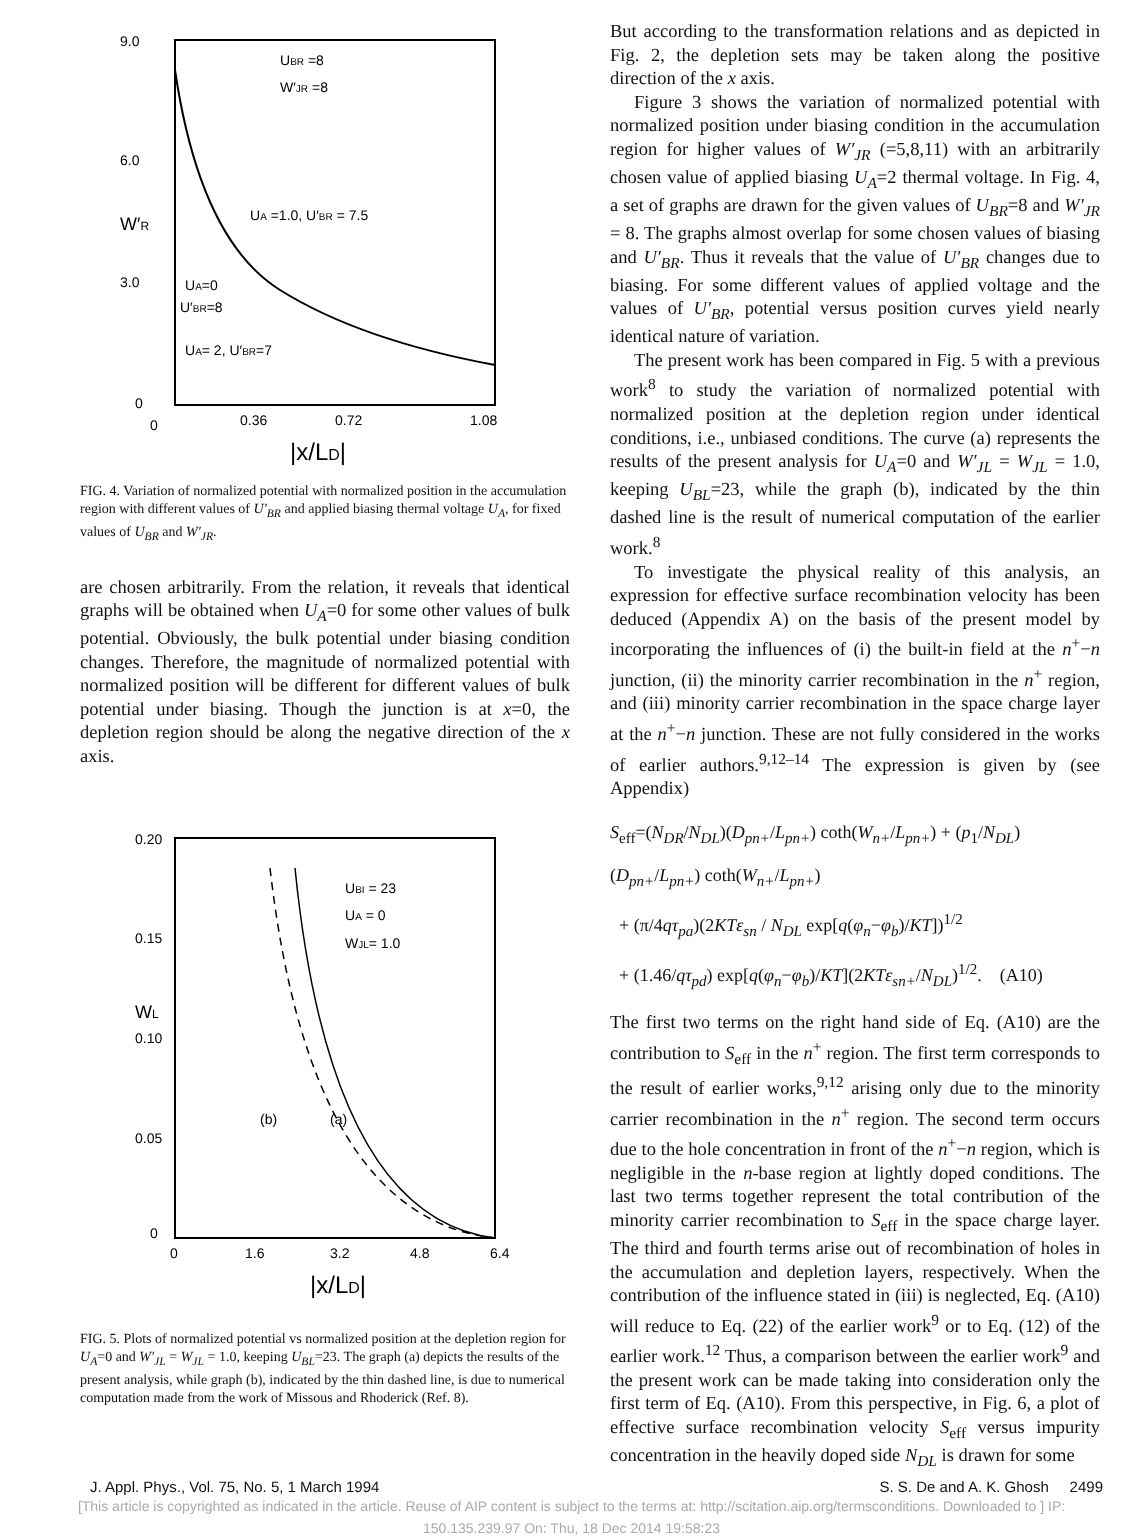9.0
6.0
3.0
0
0
0.36
0.72
1.08
|x/LD|
W′R
UBR =8
W′JR =8
UA =1.0, U′BR = 7.5
UA=0
U′BR=8
UA= 2, U′BR=7
FIG. 4. Variation of normalized potential with normalized position in the accumulation region with different values of U′<sub>BR</sub> and applied biasing thermal voltage U<sub>A</sub>, for fixed values of U<sub>BR</sub> and W′<sub>JR</sub>.
are chosen arbitrarily. From the relation, it reveals that identical graphs will be obtained when U<sub>A</sub>=0 for some other values of bulk potential. Obviously, the bulk potential under biasing condition changes. Therefore, the magnitude of normalized potential with normalized position will be different for different values of bulk potential under biasing. Though the junction is at x=0, the depletion region should be along the negative direction of the x axis.
0.20
0.15
0.10
0.05
0
0
1.6
3.2
4.8
6.4
|x/LD|
WL
UBI = 23
UA = 0
WJL= 1.0
(b)
(a)
FIG. 5. Plots of normalized potential vs normalized position at the depletion region for U<sub>A</sub>=0 and W′<sub>JL</sub> = W<sub>JL</sub> = 1.0, keeping U<sub>BL</sub>=23. The graph (a) depicts the results of the present analysis, while graph (b), indicated by the thin dashed line, is due to numerical computation made from the work of Missous and Rhoderick (Ref. 8).
But according to the transformation relations and as depicted in Fig. 2, the depletion sets may be taken along the positive direction of the x axis.
Figure 3 shows the variation of normalized potential with normalized position under biasing condition in the accumulation region for higher values of W′<sub>JR</sub> (=5,8,11) with an arbitrarily chosen value of applied biasing U<sub>A</sub>=2 thermal voltage. In Fig. 4, a set of graphs are drawn for the given values of U<sub>BR</sub>=8 and W′<sub>JR</sub> = 8. The graphs almost overlap for some chosen values of biasing and U′<sub>BR</sub>. Thus it reveals that the value of U′<sub>BR</sub> changes due to biasing. For some different values of applied voltage and the values of U′<sub>BR</sub>, potential versus position curves yield nearly identical nature of variation.
The present work has been compared in Fig. 5 with a previous work<sup>8</sup> to study the variation of normalized potential with normalized position at the depletion region under identical conditions, i.e., unbiased conditions. The curve (a) represents the results of the present analysis for U<sub>A</sub>=0 and W′<sub>JL</sub> = W<sub>JL</sub> = 1.0, keeping U<sub>BL</sub>=23, while the graph (b), indicated by the thin dashed line is the result of numerical computation of the earlier work.<sup>8</sup>
To investigate the physical reality of this analysis, an expression for effective surface recombination velocity has been deduced (Appendix A) on the basis of the present model by incorporating the influences of (i) the built-in field at the n<sup>+</sup>−n junction, (ii) the minority carrier recombination in the n<sup>+</sup> region, and (iii) minority carrier recombination in the space charge layer at the n<sup>+</sup>−n junction. These are not fully considered in the works of earlier authors.<sup>9,12–14</sup> The expression is given by (see Appendix)
S<sub>eff</sub>=(N<sub>DR</sub>/N<sub>DL</sub>)(D<sub>pn+</sub>/L<sub>pn+</sub>) coth(W<sub>n+</sub>/L<sub>pn+</sub>) + (p<sub>1</sub>/N<sub>DL</sub>)(D<sub>pn+</sub>/L<sub>pn+</sub>) coth(W<sub>n+</sub>/L<sub>pn+</sub>)
+ (π/4qτ<sub>pa</sub>)(2KTε<sub>sn</sub> / N<sub>DL</sub> exp[q(φ<sub>n</sub>−φ<sub>b</sub>)/KT])<sup>1/2</sup>
+ (1.46/qτ<sub>pd</sub>) exp[q(φ<sub>n</sub>−φ<sub>b</sub>)/KT](2KTε<sub>sn+</sub>/N<sub>DL</sub>)<sup>1/2</sup>. (A10)
The first two terms on the right hand side of Eq. (A10) are the contribution to S<sub>eff</sub> in the n<sup>+</sup> region. The first term corresponds to the result of earlier works,<sup>9,12</sup> arising only due to the minority carrier recombination in the n<sup>+</sup> region. The second term occurs due to the hole concentration in front of the n<sup>+</sup>−n region, which is negligible in the n-base region at lightly doped conditions. The last two terms together represent the total contribution of the minority carrier recombination to S<sub>eff</sub> in the space charge layer. The third and fourth terms arise out of recombination of holes in the accumulation and depletion layers, respectively. When the contribution of the influence stated in (iii) is neglected, Eq. (A10) will reduce to Eq. (22) of the earlier work<sup>9</sup> or to Eq. (12) of the earlier work.<sup>12</sup> Thus, a comparison between the earlier work<sup>9</sup> and the present work can be made taking into consideration only the first term of Eq. (A10). From this perspective, in Fig. 6, a plot of effective surface recombination velocity S<sub>eff</sub> versus impurity concentration in the heavily doped side N<sub>DL</sub> is drawn for some
J. Appl. Phys., Vol. 75, No. 5, 1 March 1994 S. S. De and A. K. Ghosh 2499
[This article is copyrighted as indicated in the article. Reuse of AIP content is subject to the terms at: http://scitation.aip.org/termsconditions. Downloaded to ] IP:
150.135.239.97 On: Thu, 18 Dec 2014 19:58:23